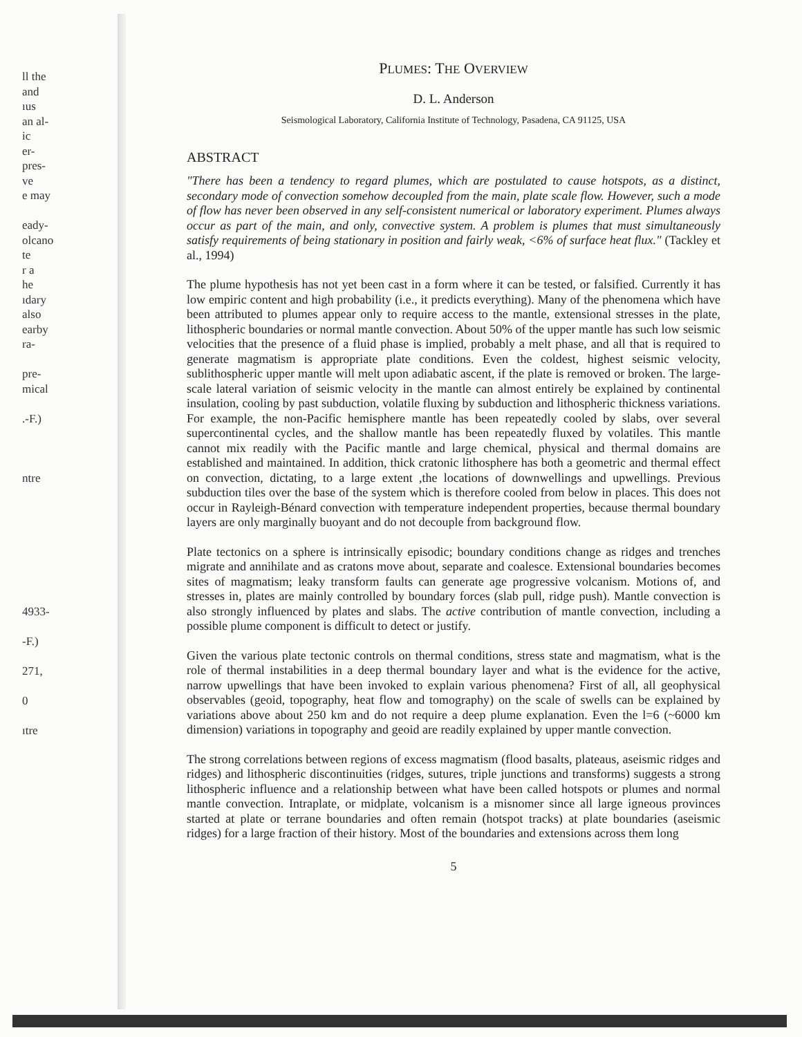ll the
and
ıus
an al-
ic
er-
pres-
ve
e may
eady-
olcano
te
r a
he
ıdary
also
earby
ra-
pre-
mical
.-F.)
ntre
4933-
-F.)
271,
0
ıtre
PLUMES: THE OVERVIEW
D. L. Anderson
Seismological Laboratory, California Institute of Technology, Pasadena, CA 91125, USA
ABSTRACT
"There has been a tendency to regard plumes, which are postulated to cause hotspots, as a distinct, secondary mode of convection somehow decoupled from the main, plate scale flow. However, such a mode of flow has never been observed in any self-consistent numerical or laboratory experiment. Plumes always occur as part of the main, and only, convective system. A problem is plumes that must simultaneously satisfy requirements of being stationary in position and fairly weak, <6% of surface heat flux." (Tackley et al., 1994)
The plume hypothesis has not yet been cast in a form where it can be tested, or falsified. Currently it has low empiric content and high probability (i.e., it predicts everything). Many of the phenomena which have been attributed to plumes appear only to require access to the mantle, extensional stresses in the plate, lithospheric boundaries or normal mantle convection. About 50% of the upper mantle has such low seismic velocities that the presence of a fluid phase is implied, probably a melt phase, and all that is required to generate magmatism is appropriate plate conditions. Even the coldest, highest seismic velocity, sublithospheric upper mantle will melt upon adiabatic ascent, if the plate is removed or broken. The large-scale lateral variation of seismic velocity in the mantle can almost entirely be explained by continental insulation, cooling by past subduction, volatile fluxing by subduction and lithospheric thickness variations. For example, the non-Pacific hemisphere mantle has been repeatedly cooled by slabs, over several supercontinental cycles, and the shallow mantle has been repeatedly fluxed by volatiles. This mantle cannot mix readily with the Pacific mantle and large chemical, physical and thermal domains are established and maintained. In addition, thick cratonic lithosphere has both a geometric and thermal effect on convection, dictating, to a large extent ,the locations of downwellings and upwellings. Previous subduction tiles over the base of the system which is therefore cooled from below in places. This does not occur in Rayleigh-Bénard convection with temperature independent properties, because thermal boundary layers are only marginally buoyant and do not decouple from background flow.
Plate tectonics on a sphere is intrinsically episodic; boundary conditions change as ridges and trenches migrate and annihilate and as cratons move about, separate and coalesce. Extensional boundaries becomes sites of magmatism; leaky transform faults can generate age progressive volcanism. Motions of, and stresses in, plates are mainly controlled by boundary forces (slab pull, ridge push). Mantle convection is also strongly influenced by plates and slabs. The active contribution of mantle convection, including a possible plume component is difficult to detect or justify.
Given the various plate tectonic controls on thermal conditions, stress state and magmatism, what is the role of thermal instabilities in a deep thermal boundary layer and what is the evidence for the active, narrow upwellings that have been invoked to explain various phenomena? First of all, all geophysical observables (geoid, topography, heat flow and tomography) on the scale of swells can be explained by variations above about 250 km and do not require a deep plume explanation. Even the l=6 (~6000 km dimension) variations in topography and geoid are readily explained by upper mantle convection.
The strong correlations between regions of excess magmatism (flood basalts, plateaus, aseismic ridges and ridges) and lithospheric discontinuities (ridges, sutures, triple junctions and transforms) suggests a strong lithospheric influence and a relationship between what have been called hotspots or plumes and normal mantle convection. Intraplate, or midplate, volcanism is a misnomer since all large igneous provinces started at plate or terrane boundaries and often remain (hotspot tracks) at plate boundaries (aseismic ridges) for a large fraction of their history. Most of the boundaries and extensions across them long
5